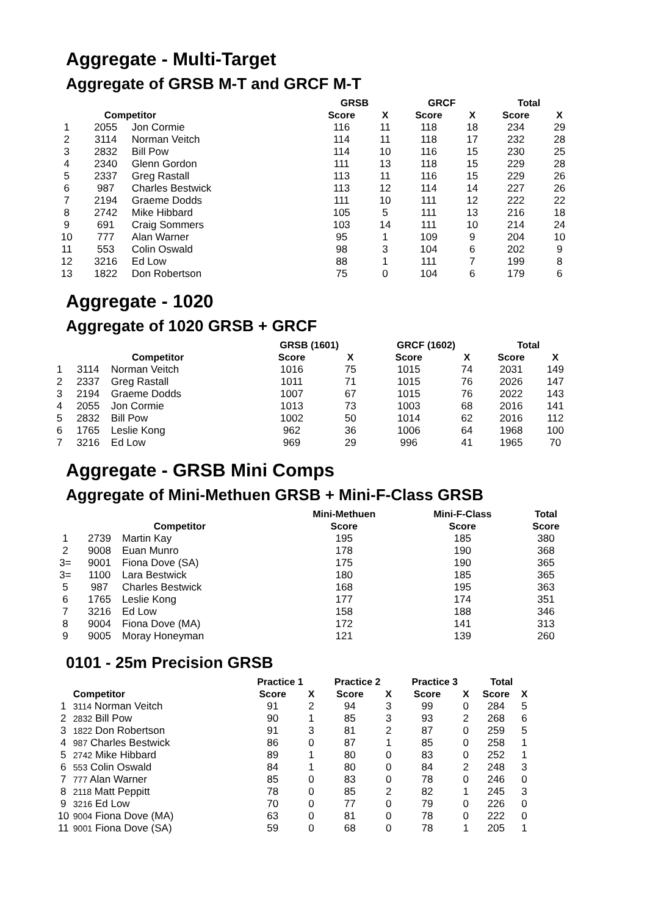Aggregate - Multi-Target
Aggregate of GRSB M-T and GRCF M-T
| | | | GRSB | | GRCF | | Total | |
| --- | --- | --- | --- | --- | --- | --- | --- | --- |
| | Competitor | | Score | X | Score | X | Score | X |
| 1 | 2055 | Jon Cormie | 116 | 11 | 118 | 18 | 234 | 29 |
| 2 | 3114 | Norman Veitch | 114 | 11 | 118 | 17 | 232 | 28 |
| 3 | 2832 | Bill Pow | 114 | 10 | 116 | 15 | 230 | 25 |
| 4 | 2340 | Glenn Gordon | 111 | 13 | 118 | 15 | 229 | 28 |
| 5 | 2337 | Greg Rastall | 113 | 11 | 116 | 15 | 229 | 26 |
| 6 | 987 | Charles Bestwick | 113 | 12 | 114 | 14 | 227 | 26 |
| 7 | 2194 | Graeme Dodds | 111 | 10 | 111 | 12 | 222 | 22 |
| 8 | 2742 | Mike Hibbard | 105 | 5 | 111 | 13 | 216 | 18 |
| 9 | 691 | Craig Sommers | 103 | 14 | 111 | 10 | 214 | 24 |
| 10 | 777 | Alan Warner | 95 | 1 | 109 | 9 | 204 | 10 |
| 11 | 553 | Colin Oswald | 98 | 3 | 104 | 6 | 202 | 9 |
| 12 | 3216 | Ed Low | 88 | 1 | 111 | 7 | 199 | 8 |
| 13 | 1822 | Don Robertson | 75 | 0 | 104 | 6 | 179 | 6 |
Aggregate - 1020
Aggregate of 1020 GRSB + GRCF
| | | | GRSB (1601) | | GRCF (1602) | | Total | |
| --- | --- | --- | --- | --- | --- | --- | --- | --- |
| | Competitor | | Score | X | Score | X | Score | X |
| 1 | 3114 | Norman Veitch | 1016 | 75 | 1015 | 74 | 2031 | 149 |
| 2 | 2337 | Greg Rastall | 1011 | 71 | 1015 | 76 | 2026 | 147 |
| 3 | 2194 | Graeme Dodds | 1007 | 67 | 1015 | 76 | 2022 | 143 |
| 4 | 2055 | Jon Cormie | 1013 | 73 | 1003 | 68 | 2016 | 141 |
| 5 | 2832 | Bill Pow | 1002 | 50 | 1014 | 62 | 2016 | 112 |
| 6 | 1765 | Leslie Kong | 962 | 36 | 1006 | 64 | 1968 | 100 |
| 7 | 3216 | Ed Low | 969 | 29 | 996 | 41 | 1965 | 70 |
Aggregate - GRSB Mini Comps
Aggregate of Mini-Methuen GRSB + Mini-F-Class GRSB
| | | | Mini-Methuen | Mini-F-Class | Total |
| --- | --- | --- | --- | --- | --- |
| | Competitor | | Score | Score | Score |
| 1 | 2739 | Martin Kay | 195 | 185 | 380 |
| 2 | 9008 | Euan Munro | 178 | 190 | 368 |
| 3= | 9001 | Fiona Dove (SA) | 175 | 190 | 365 |
| 3= | 1100 | Lara Bestwick | 180 | 185 | 365 |
| 5 | 987 | Charles Bestwick | 168 | 195 | 363 |
| 6 | 1765 | Leslie Kong | 177 | 174 | 351 |
| 7 | 3216 | Ed Low | 158 | 188 | 346 |
| 8 | 9004 | Fiona Dove (MA) | 172 | 141 | 313 |
| 9 | 9005 | Moray Honeyman | 121 | 139 | 260 |
0101 - 25m Precision GRSB
| | | Practice 1 | | Practice 2 | | Practice 3 | | Total | |
| --- | --- | --- | --- | --- | --- | --- | --- | --- | --- |
| | Competitor | Score | X | Score | X | Score | X | Score | X |
| 1 | 3114 Norman Veitch | 91 | 2 | 94 | 3 | 99 | 0 | 284 | 5 |
| 2 | 2832 Bill Pow | 90 | 1 | 85 | 3 | 93 | 2 | 268 | 6 |
| 3 | 1822 Don Robertson | 91 | 3 | 81 | 2 | 87 | 0 | 259 | 5 |
| 4 | 987 Charles Bestwick | 86 | 0 | 87 | 1 | 85 | 0 | 258 | 1 |
| 5 | 2742 Mike Hibbard | 89 | 1 | 80 | 0 | 83 | 0 | 252 | 1 |
| 6 | 553 Colin Oswald | 84 | 1 | 80 | 0 | 84 | 2 | 248 | 3 |
| 7 | 777 Alan Warner | 85 | 0 | 83 | 0 | 78 | 0 | 246 | 0 |
| 8 | 2118 Matt Peppitt | 78 | 0 | 85 | 2 | 82 | 1 | 245 | 3 |
| 9 | 3216 Ed Low | 70 | 0 | 77 | 0 | 79 | 0 | 226 | 0 |
| 10 | 9004 Fiona Dove (MA) | 63 | 0 | 81 | 0 | 78 | 0 | 222 | 0 |
| 11 | 9001 Fiona Dove (SA) | 59 | 0 | 68 | 0 | 78 | 1 | 205 | 1 |